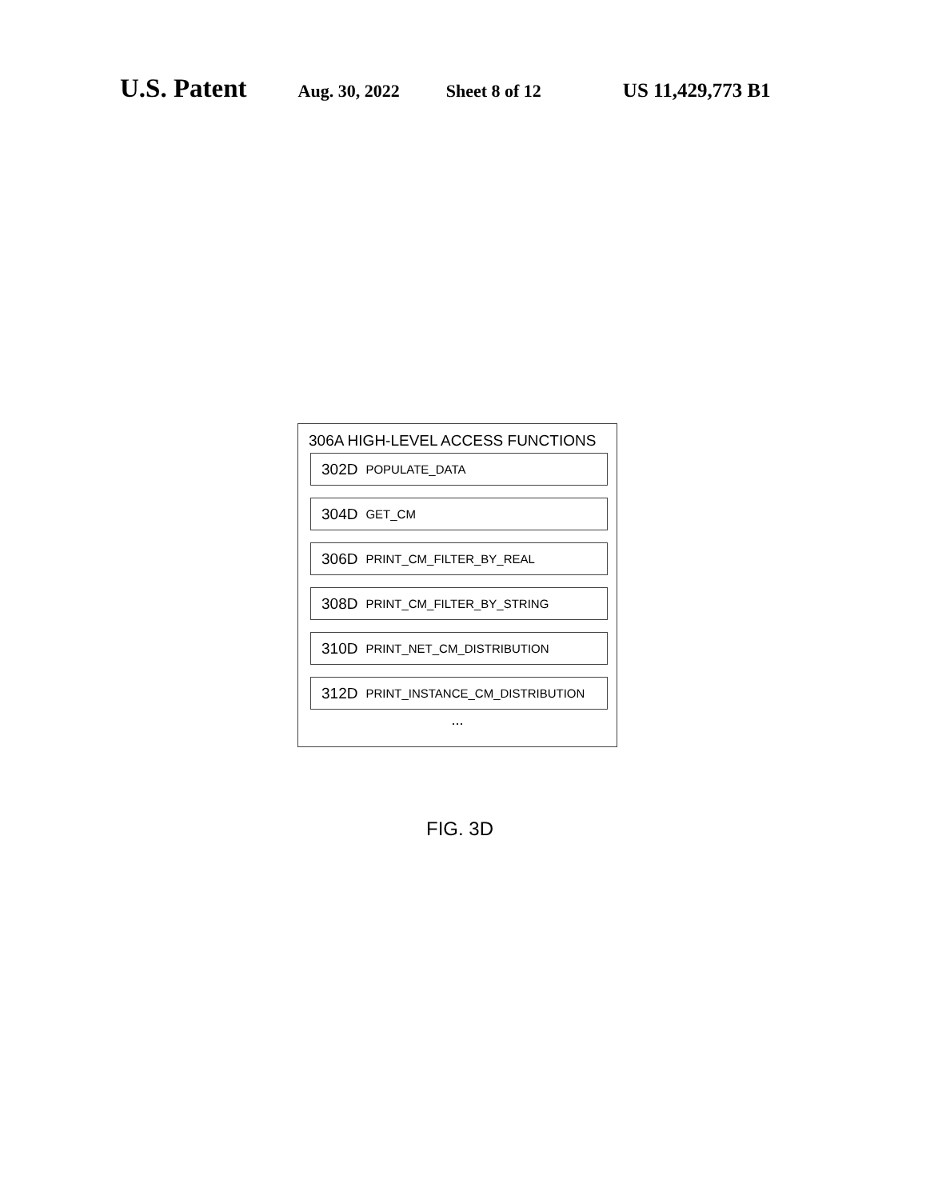U.S. Patent Aug. 30, 2022 Sheet 8 of 12 US 11,429,773 B1
306A HIGH-LEVEL ACCESS FUNCTIONS
302D POPULATE_DATA
304D GET_CM
306D PRINT_CM_FILTER_BY_REAL
308D PRINT_CM_FILTER_BY_STRING
310D PRINT_NET_CM_DISTRIBUTION
312D PRINT_INSTANCE_CM_DISTRIBUTION
...
FIG. 3D